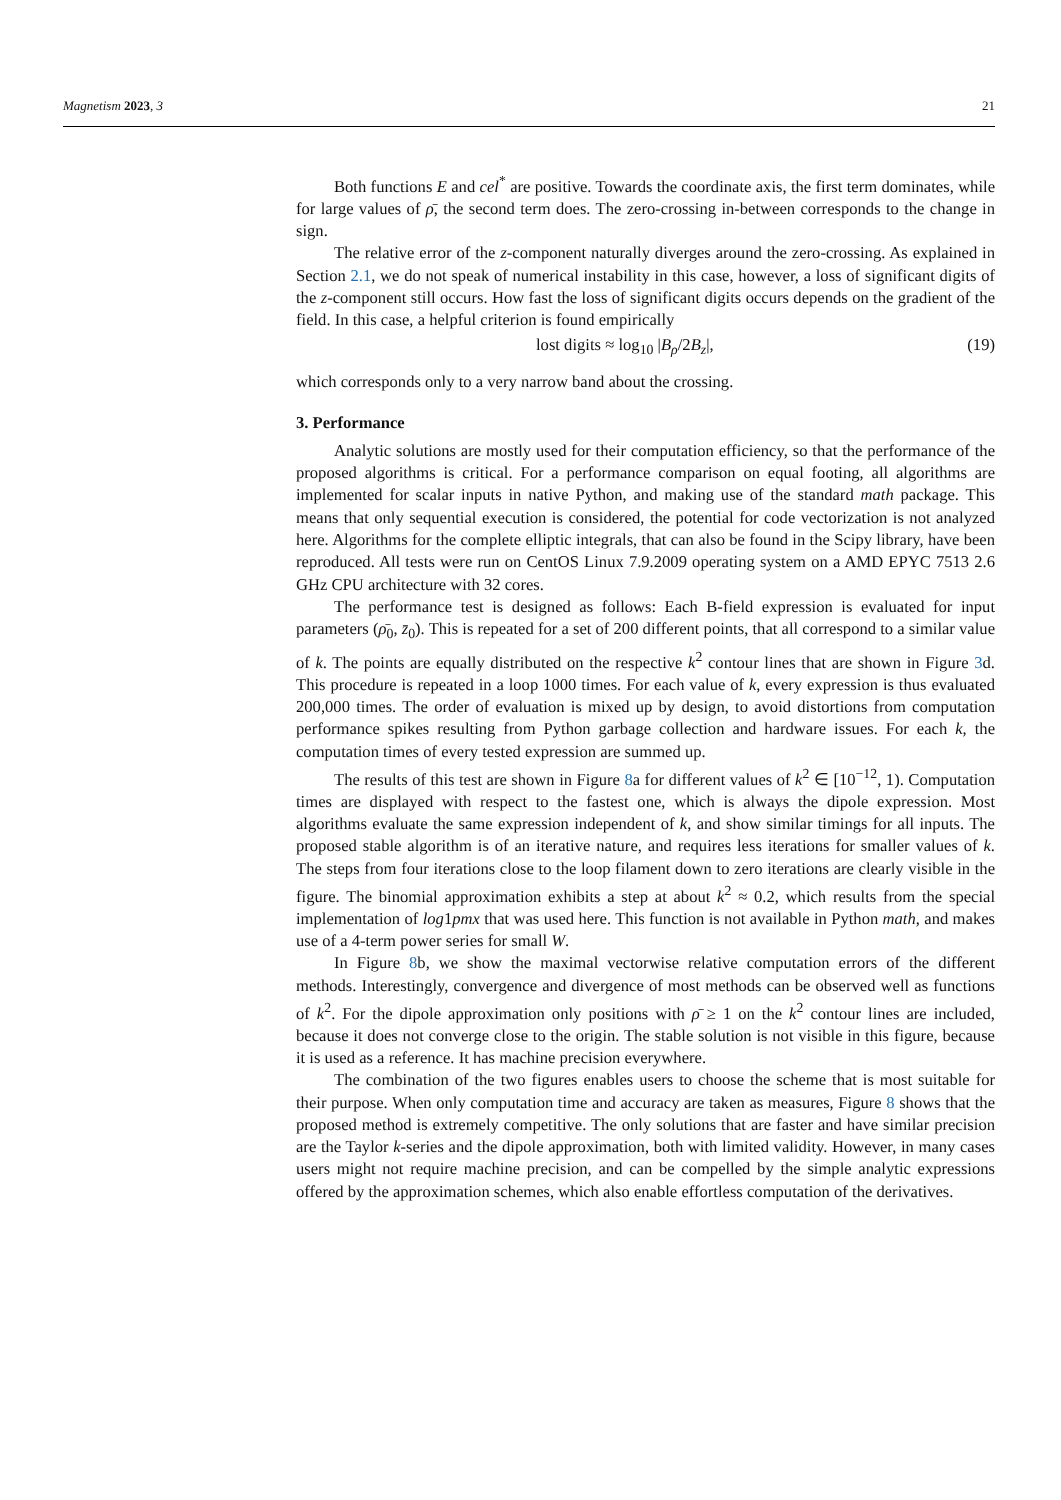Magnetism 2023, 3 21
Both functions E and cel<sup>*</sup> are positive. Towards the coordinate axis, the first term dominates, while for large values of ρ̄, the second term does. The zero-crossing in-between corresponds to the change in sign.
The relative error of the z-component naturally diverges around the zero-crossing. As explained in Section 2.1, we do not speak of numerical instability in this case, however, a loss of significant digits of the z-component still occurs. How fast the loss of significant digits occurs depends on the gradient of the field. In this case, a helpful criterion is found empirically
lost digits ≈ log<sub>10</sub> |B<sub>ρ</sub>/2B<sub>z</sub>|, (19)
which corresponds only to a very narrow band about the crossing.
3. Performance
Analytic solutions are mostly used for their computation efficiency, so that the performance of the proposed algorithms is critical. For a performance comparison on equal footing, all algorithms are implemented for scalar inputs in native Python, and making use of the standard math package. This means that only sequential execution is considered, the potential for code vectorization is not analyzed here. Algorithms for the complete elliptic integrals, that can also be found in the Scipy library, have been reproduced. All tests were run on CentOS Linux 7.9.2009 operating system on a AMD EPYC 7513 2.6 GHz CPU architecture with 32 cores.
The performance test is designed as follows: Each B-field expression is evaluated for input parameters (ρ̄<sub>0</sub>, z̄<sub>0</sub>). This is repeated for a set of 200 different points, that all correspond to a similar value of k. The points are equally distributed on the respective k<sup>2</sup> contour lines that are shown in Figure 3d. This procedure is repeated in a loop 1000 times. For each value of k, every expression is thus evaluated 200,000 times. The order of evaluation is mixed up by design, to avoid distortions from computation performance spikes resulting from Python garbage collection and hardware issues. For each k, the computation times of every tested expression are summed up.
The results of this test are shown in Figure 8a for different values of k<sup>2</sup> ∈ [10<sup>−12</sup>, 1). Computation times are displayed with respect to the fastest one, which is always the dipole expression. Most algorithms evaluate the same expression independent of k, and show similar timings for all inputs. The proposed stable algorithm is of an iterative nature, and requires less iterations for smaller values of k. The steps from four iterations close to the loop filament down to zero iterations are clearly visible in the figure. The binomial approximation exhibits a step at about k<sup>2</sup> ≈ 0.2, which results from the special implementation of log1pmx that was used here. This function is not available in Python math, and makes use of a 4-term power series for small W.
In Figure 8b, we show the maximal vectorwise relative computation errors of the different methods. Interestingly, convergence and divergence of most methods can be observed well as functions of k<sup>2</sup>. For the dipole approximation only positions with ρ̄ ≥ 1 on the k<sup>2</sup> contour lines are included, because it does not converge close to the origin. The stable solution is not visible in this figure, because it is used as a reference. It has machine precision everywhere.
The combination of the two figures enables users to choose the scheme that is most suitable for their purpose. When only computation time and accuracy are taken as measures, Figure 8 shows that the proposed method is extremely competitive. The only solutions that are faster and have similar precision are the Taylor k-series and the dipole approximation, both with limited validity. However, in many cases users might not require machine precision, and can be compelled by the simple analytic expressions offered by the approximation schemes, which also enable effortless computation of the derivatives.